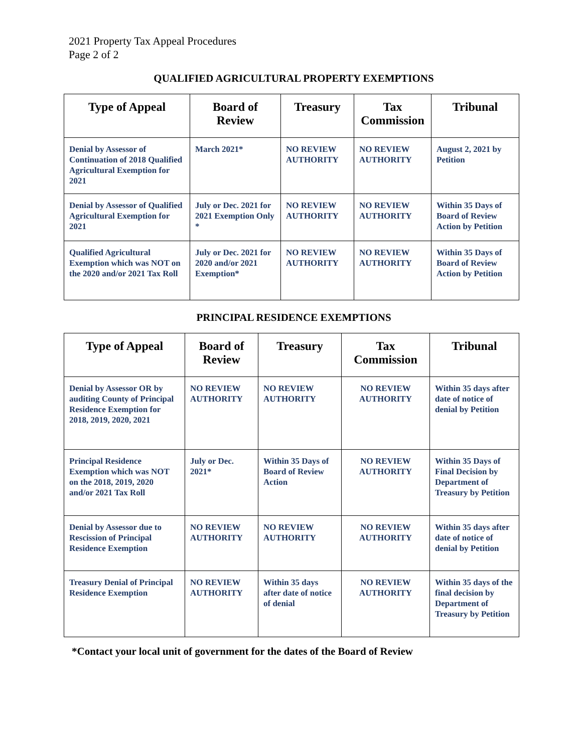2021 Property Tax Appeal Procedures
Page 2 of 2
QUALIFIED AGRICULTURAL PROPERTY EXEMPTIONS
| Type of Appeal | Board of Review | Treasury | Tax Commission | Tribunal |
| --- | --- | --- | --- | --- |
| Denial by Assessor of Continuation of 2018 Qualified Agricultural Exemption for 2021 | March 2021* | NO REVIEW AUTHORITY | NO REVIEW AUTHORITY | August 2, 2021 by Petition |
| Denial by Assessor of Qualified Agricultural Exemption for 2021 | July or Dec. 2021 for 2021 Exemption Only * | NO REVIEW AUTHORITY | NO REVIEW AUTHORITY | Within 35 Days of Board of Review Action by Petition |
| Qualified Agricultural Exemption which was NOT on the 2020 and/or 2021 Tax Roll | July or Dec. 2021 for 2020 and/or 2021 Exemption* | NO REVIEW AUTHORITY | NO REVIEW AUTHORITY | Within 35 Days of Board of Review Action by Petition |
PRINCIPAL RESIDENCE EXEMPTIONS
| Type of Appeal | Board of Review | Treasury | Tax Commission | Tribunal |
| --- | --- | --- | --- | --- |
| Denial by Assessor OR by auditing County of Principal Residence Exemption for 2018, 2019, 2020, 2021 | NO REVIEW AUTHORITY | NO REVIEW AUTHORITY | NO REVIEW AUTHORITY | Within 35 days after date of notice of denial by Petition |
| Principal Residence Exemption which was NOT on the 2018, 2019, 2020 and/or 2021 Tax Roll | July or Dec. 2021* | Within 35 Days of Board of Review Action | NO REVIEW AUTHORITY | Within 35 Days of Final Decision by Department of Treasury by Petition |
| Denial by Assessor due to Rescission of Principal Residence Exemption | NO REVIEW AUTHORITY | NO REVIEW AUTHORITY | NO REVIEW AUTHORITY | Within 35 days after date of notice of denial by Petition |
| Treasury Denial of Principal Residence Exemption | NO REVIEW AUTHORITY | Within 35 days after date of notice of denial | NO REVIEW AUTHORITY | Within 35 days of the final decision by Department of Treasury by Petition |
*Contact your local unit of government for the dates of the Board of Review